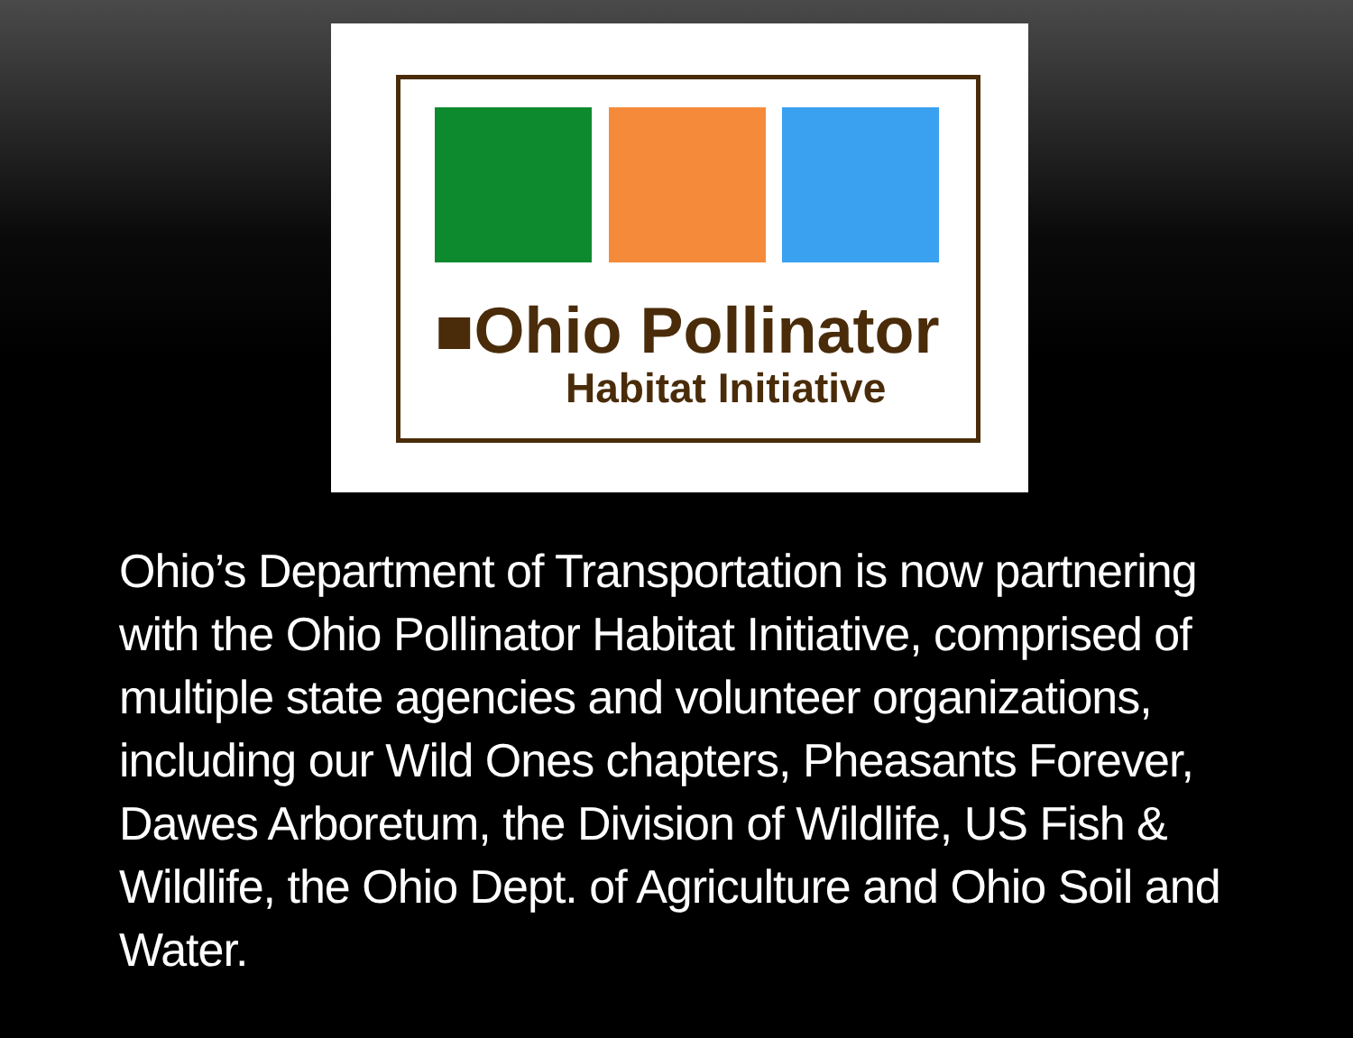■Ohio Pollinator
Habitat Initiative
Ohio’s Department of Transportation is now partnering with the Ohio Pollinator Habitat Initiative, comprised of multiple state agencies and volunteer organizations, including our Wild Ones chapters, Pheasants Forever, Dawes Arboretum, the Division of Wildlife, US Fish & Wildlife, the Ohio Dept. of Agriculture and Ohio Soil and Water.